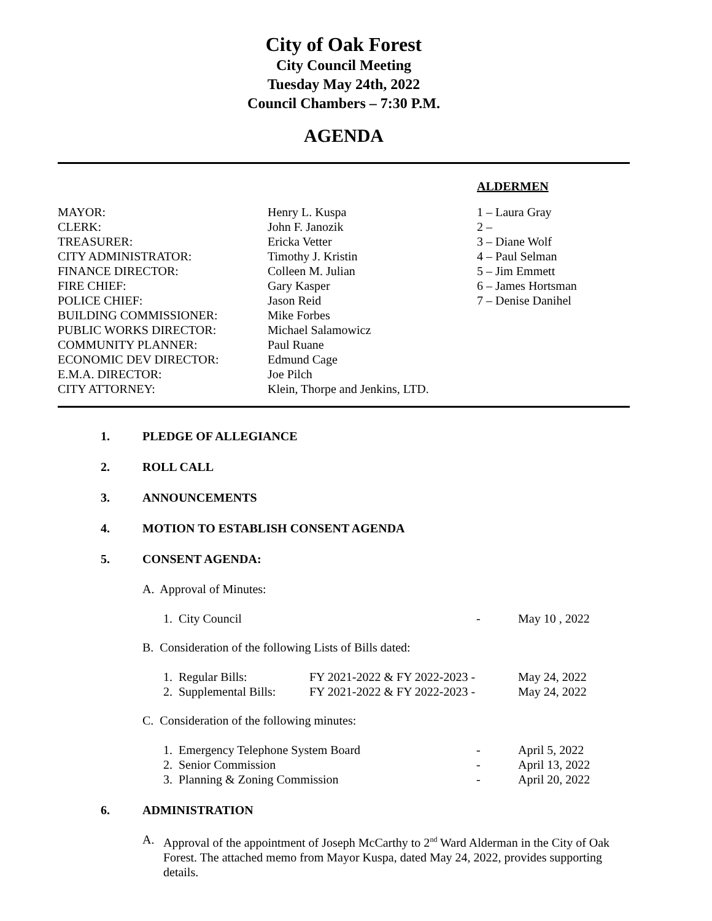City of Oak Forest
City Council Meeting
Tuesday May 24th, 2022
Council Chambers – 7:30 P.M.
AGENDA
ALDERMEN
| MAYOR: | Henry L. Kuspa | 1 – Laura Gray |
| CLERK: | John F. Janozik | 2 – |
| TREASURER: | Ericka Vetter | 3 – Diane Wolf |
| CITY ADMINISTRATOR: | Timothy J. Kristin | 4 – Paul Selman |
| FINANCE DIRECTOR: | Colleen M. Julian | 5 – Jim Emmett |
| FIRE CHIEF: | Gary Kasper | 6 – James Hortsman |
| POLICE CHIEF: | Jason Reid | 7 – Denise Danihel |
| BUILDING COMMISSIONER: | Mike Forbes | |
| PUBLIC WORKS DIRECTOR: | Michael Salamowicz | |
| COMMUNITY PLANNER: | Paul Ruane | |
| ECONOMIC DEV DIRECTOR: | Edmund Cage | |
| E.M.A. DIRECTOR: | Joe Pilch | |
| CITY ATTORNEY: | Klein, Thorpe and Jenkins, LTD. | |
1. PLEDGE OF ALLEGIANCE
2. ROLL CALL
3. ANNOUNCEMENTS
4. MOTION TO ESTABLISH CONSENT AGENDA
5. CONSENT AGENDA:
A. Approval of Minutes:
| 1. City Council | - | May 10 , 2022 |
B. Consideration of the following Lists of Bills dated:
| 1. Regular Bills: | FY 2021-2022 & FY 2022-2023 - | May 24, 2022 |
| 2. Supplemental Bills: | FY 2021-2022 & FY 2022-2023 - | May 24, 2022 |
C. Consideration of the following minutes:
| 1. Emergency Telephone System Board | - | April 5, 2022 |
| 2. Senior Commission | - | April 13, 2022 |
| 3. Planning & Zoning Commission | - | April 20, 2022 |
6. ADMINISTRATION
A. Approval of the appointment of Joseph McCarthy to 2<sup>nd</sup> Ward Alderman in the City of Oak Forest. The attached memo from Mayor Kuspa, dated May 24, 2022, provides supporting details.